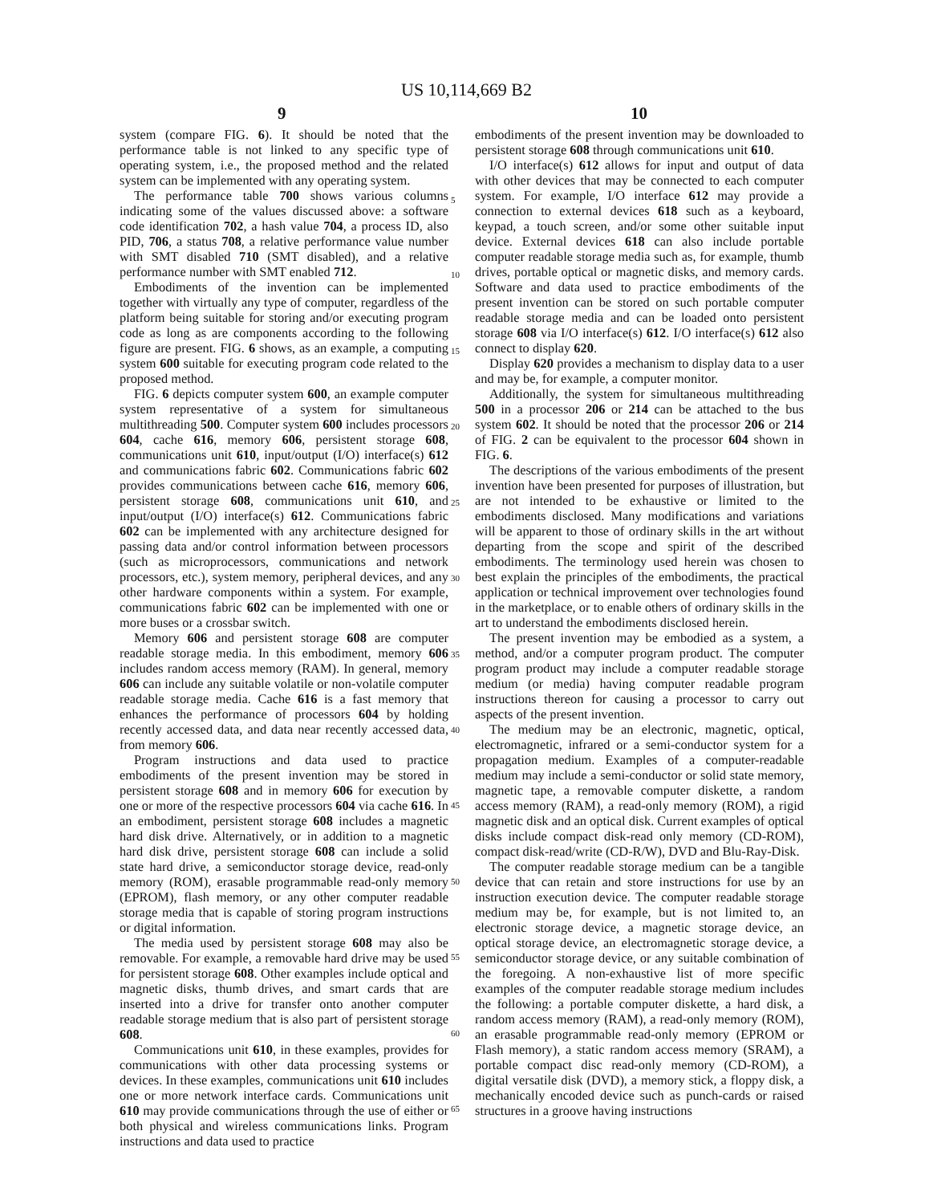US 10,114,669 B2
9 10
system (compare FIG. 6). It should be noted that the performance table is not linked to any specific type of operating system, i.e., the proposed method and the related system can be implemented with any operating system.
The performance table 700 shows various columns indicating some of the values discussed above: a software code identification 702, a hash value 704, a process ID, also PID, 706, a status 708, a relative performance value number with SMT disabled 710 (SMT disabled), and a relative performance number with SMT enabled 712.
Embodiments of the invention can be implemented together with virtually any type of computer, regardless of the platform being suitable for storing and/or executing program code as long as are components according to the following figure are present. FIG. 6 shows, as an example, a computing system 600 suitable for executing program code related to the proposed method.
FIG. 6 depicts computer system 600, an example computer system representative of a system for simultaneous multithreading 500. Computer system 600 includes processors 604, cache 616, memory 606, persistent storage 608, communications unit 610, input/output (I/O) interface(s) 612 and communications fabric 602. Communications fabric 602 provides communications between cache 616, memory 606, persistent storage 608, communications unit 610, and input/output (I/O) interface(s) 612. Communications fabric 602 can be implemented with any architecture designed for passing data and/or control information between processors (such as microprocessors, communications and network processors, etc.), system memory, peripheral devices, and any other hardware components within a system. For example, communications fabric 602 can be implemented with one or more buses or a crossbar switch.
Memory 606 and persistent storage 608 are computer readable storage media. In this embodiment, memory 606 includes random access memory (RAM). In general, memory 606 can include any suitable volatile or non-volatile computer readable storage media. Cache 616 is a fast memory that enhances the performance of processors 604 by holding recently accessed data, and data near recently accessed data, from memory 606.
Program instructions and data used to practice embodiments of the present invention may be stored in persistent storage 608 and in memory 606 for execution by one or more of the respective processors 604 via cache 616. In an embodiment, persistent storage 608 includes a magnetic hard disk drive. Alternatively, or in addition to a magnetic hard disk drive, persistent storage 608 can include a solid state hard drive, a semiconductor storage device, read-only memory (ROM), erasable programmable read-only memory (EPROM), flash memory, or any other computer readable storage media that is capable of storing program instructions or digital information.
The media used by persistent storage 608 may also be removable. For example, a removable hard drive may be used for persistent storage 608. Other examples include optical and magnetic disks, thumb drives, and smart cards that are inserted into a drive for transfer onto another computer readable storage medium that is also part of persistent storage 608.
Communications unit 610, in these examples, provides for communications with other data processing systems or devices. In these examples, communications unit 610 includes one or more network interface cards. Communications unit 610 may provide communications through the use of either or both physical and wireless communications links. Program instructions and data used to practice
embodiments of the present invention may be downloaded to persistent storage 608 through communications unit 610.
I/O interface(s) 612 allows for input and output of data with other devices that may be connected to each computer system. For example, I/O interface 612 may provide a connection to external devices 618 such as a keyboard, keypad, a touch screen, and/or some other suitable input device. External devices 618 can also include portable computer readable storage media such as, for example, thumb drives, portable optical or magnetic disks, and memory cards. Software and data used to practice embodiments of the present invention can be stored on such portable computer readable storage media and can be loaded onto persistent storage 608 via I/O interface(s) 612. I/O interface(s) 612 also connect to display 620.
Display 620 provides a mechanism to display data to a user and may be, for example, a computer monitor.
Additionally, the system for simultaneous multithreading 500 in a processor 206 or 214 can be attached to the bus system 602. It should be noted that the processor 206 or 214 of FIG. 2 can be equivalent to the processor 604 shown in FIG. 6.
The descriptions of the various embodiments of the present invention have been presented for purposes of illustration, but are not intended to be exhaustive or limited to the embodiments disclosed. Many modifications and variations will be apparent to those of ordinary skills in the art without departing from the scope and spirit of the described embodiments. The terminology used herein was chosen to best explain the principles of the embodiments, the practical application or technical improvement over technologies found in the marketplace, or to enable others of ordinary skills in the art to understand the embodiments disclosed herein.
The present invention may be embodied as a system, a method, and/or a computer program product. The computer program product may include a computer readable storage medium (or media) having computer readable program instructions thereon for causing a processor to carry out aspects of the present invention.
The medium may be an electronic, magnetic, optical, electromagnetic, infrared or a semi-conductor system for a propagation medium. Examples of a computer-readable medium may include a semi-conductor or solid state memory, magnetic tape, a removable computer diskette, a random access memory (RAM), a read-only memory (ROM), a rigid magnetic disk and an optical disk. Current examples of optical disks include compact disk-read only memory (CD-ROM), compact disk-read/write (CD-R/W), DVD and Blu-Ray-Disk.
The computer readable storage medium can be a tangible device that can retain and store instructions for use by an instruction execution device. The computer readable storage medium may be, for example, but is not limited to, an electronic storage device, a magnetic storage device, an optical storage device, an electromagnetic storage device, a semiconductor storage device, or any suitable combination of the foregoing. A non-exhaustive list of more specific examples of the computer readable storage medium includes the following: a portable computer diskette, a hard disk, a random access memory (RAM), a read-only memory (ROM), an erasable programmable read-only memory (EPROM or Flash memory), a static random access memory (SRAM), a portable compact disc read-only memory (CD-ROM), a digital versatile disk (DVD), a memory stick, a floppy disk, a mechanically encoded device such as punch-cards or raised structures in a groove having instructions
5
10
15
20
25
30
35
40
45
50
55
60
65